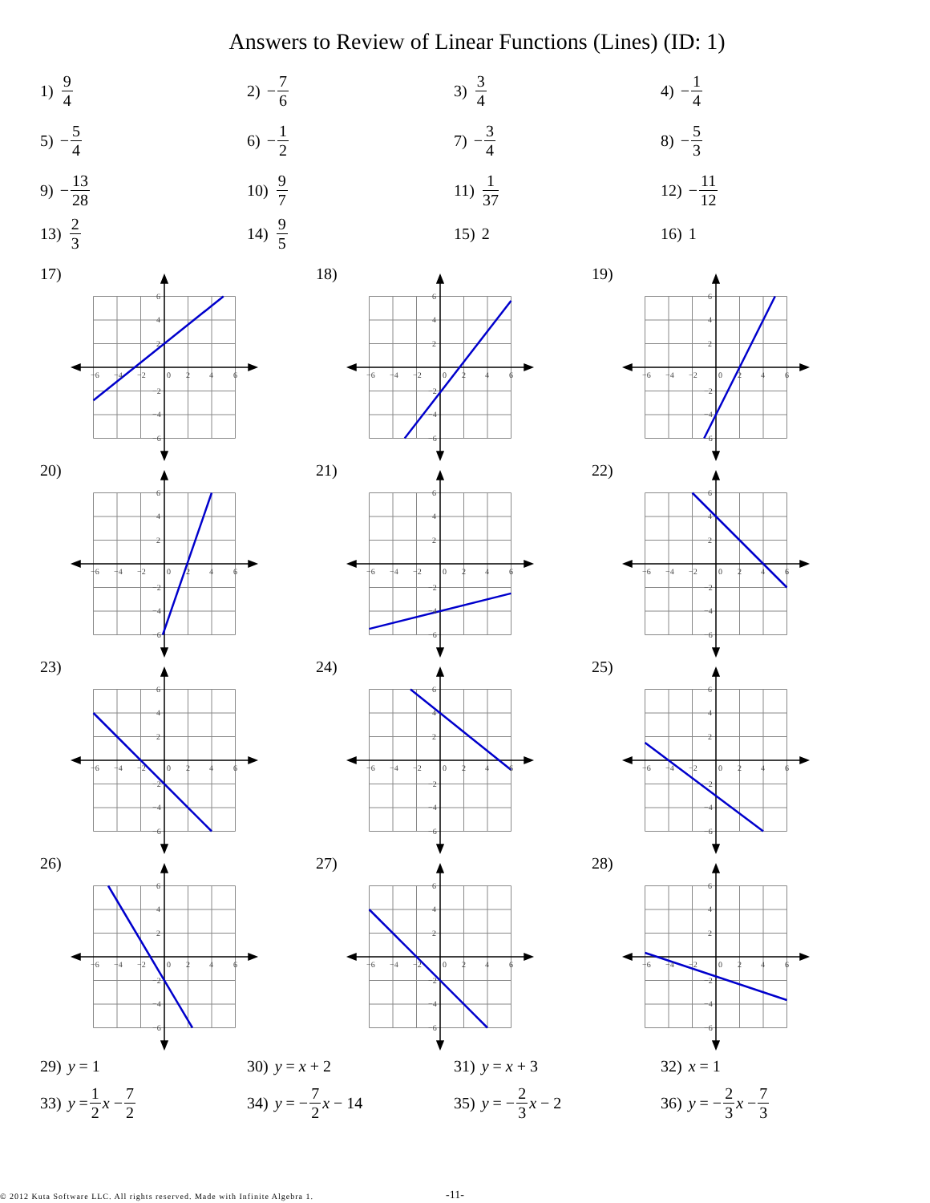Answers to Review of Linear Functions (Lines) (ID: 1)
1) 9 4 2) − 7 6 3) 3 4 4) − 1 4
5) − 5 4 6) − 1 2 7) − 3 4 8) − 5 3
9) − 13 28 10) 9 7 11) 1 37 12) − 11 12
13) 2 3 14) 9 5
15) 2 16) 1
17)
−6
−4
−2
0
2
4
6
6
4
2
−2
−4
−6
18)
−6
−4
−2
0
2
4
6
6
4
2
−2
−4
−6
19)
−6
−4
−2
0
2
4
6
6
4
2
−2
−4
−6
20)
−6
−4
−2
0
2
4
6
6
4
2
−2
−4
−6
21)
−6
−4
−2
0
2
4
6
6
4
2
−2
−4
−6
22)
−6
−4
−2
0
2
4
6
6
4
2
−2
−4
−6
23)
−6
−4
−2
0
2
4
6
6
4
2
−2
−4
−6
24)
−6
−4
−2
0
2
4
6
6
4
2
−2
−4
−6
25)
−6
−4
−2
0
2
4
6
6
4
2
−2
−4
−6
26)
−6
−4
−2
0
2
4
6
6
4
2
−2
−4
−6
27)
−6
−4
−2
0
2
4
6
6
4
2
−2
−4
−6
28)
−6
−4
−2
0
2
4
6
6
4
2
−2
−4
−6
29) y = 1 30) y = x + 2 31) y = x + 3 32) x = 1
33) y = 1 2 x − 7 2 34) y = − 7 2 x − 14 35) y = − 2 3 x − 2 36) y = − 2 3 x − 7 3
© 2012 Kuta Software LLC. All rights reserved. Made with Infinite Algebra 1.
-11-